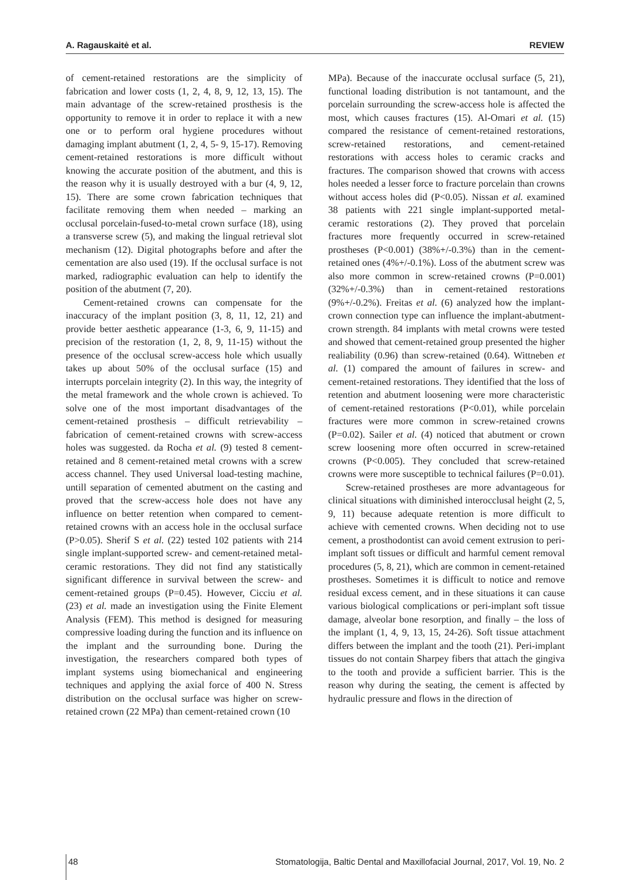A. Ragauskaitė et al. REVIEW
of cement-retained restorations are the simplicity of fabrication and lower costs (1, 2, 4, 8, 9, 12, 13, 15). The main advantage of the screw-retained prosthesis is the opportunity to remove it in order to replace it with a new one or to perform oral hygiene procedures without damaging implant abutment (1, 2, 4, 5- 9, 15-17). Removing cement-retained restorations is more difficult without knowing the accurate position of the abutment, and this is the reason why it is usually destroyed with a bur (4, 9, 12, 15). There are some crown fabrication techniques that facilitate removing them when needed – marking an occlusal porcelain-fused-to-metal crown surface (18), using a transverse screw (5), and making the lingual retrieval slot mechanism (12). Digital photographs before and after the cementation are also used (19). If the occlusal surface is not marked, radiographic evaluation can help to identify the position of the abutment (7, 20).
Cement-retained crowns can compensate for the inaccuracy of the implant position (3, 8, 11, 12, 21) and provide better aesthetic appearance (1-3, 6, 9, 11-15) and precision of the restoration (1, 2, 8, 9, 11-15) without the presence of the occlusal screw-access hole which usually takes up about 50% of the occlusal surface (15) and interrupts porcelain integrity (2). In this way, the integrity of the metal framework and the whole crown is achieved. To solve one of the most important disadvantages of the cement-retained prosthesis – difficult retrievability – fabrication of cement-retained crowns with screw-access holes was suggested. da Rocha et al. (9) tested 8 cement-retained and 8 cement-retained metal crowns with a screw access channel. They used Universal load-testing machine, untill separation of cemented abutment on the casting and proved that the screw-access hole does not have any influence on better retention when compared to cement-retained crowns with an access hole in the occlusal surface (P>0.05). Sherif S et al. (22) tested 102 patients with 214 single implant-supported screw- and cement-retained metal-ceramic restorations. They did not find any statistically significant difference in survival between the screw- and cement-retained groups (P=0.45). However, Cicciu et al. (23) et al. made an investigation using the Finite Element Analysis (FEM). This method is designed for measuring compressive loading during the function and its influence on the implant and the surrounding bone. During the investigation, the researchers compared both types of implant systems using biomechanical and engineering techniques and applying the axial force of 400 N. Stress distribution on the occlusal surface was higher on screw-retained crown (22 MPa) than cement-retained crown (10
MPa). Because of the inaccurate occlusal surface (5, 21), functional loading distribution is not tantamount, and the porcelain surrounding the screw-access hole is affected the most, which causes fractures (15). Al-Omari et al. (15) compared the resistance of cement-retained restorations, screw-retained restorations, and cement-retained restorations with access holes to ceramic cracks and fractures. The comparison showed that crowns with access holes needed a lesser force to fracture porcelain than crowns without access holes did (P<0.05). Nissan et al. examined 38 patients with 221 single implant-supported metal-ceramic restorations (2). They proved that porcelain fractures more frequently occurred in screw-retained prostheses (P<0.001) (38%+/-0.3%) than in the cement-retained ones (4%+/-0.1%). Loss of the abutment screw was also more common in screw-retained crowns (P=0.001) (32%+/-0.3%) than in cement-retained restorations (9%+/-0.2%). Freitas et al. (6) analyzed how the implant-crown connection type can influence the implant-abutment-crown strength. 84 implants with metal crowns were tested and showed that cement-retained group presented the higher realiability (0.96) than screw-retained (0.64). Wittneben et al. (1) compared the amount of failures in screw- and cement-retained restorations. They identified that the loss of retention and abutment loosening were more characteristic of cement-retained restorations (P<0.01), while porcelain fractures were more common in screw-retained crowns (P=0.02). Sailer et al. (4) noticed that abutment or crown screw loosening more often occurred in screw-retained crowns (P<0.005). They concluded that screw-retained crowns were more susceptible to technical failures (P=0.01).
Screw-retained prostheses are more advantageous for clinical situations with diminished interocclusal height (2, 5, 9, 11) because adequate retention is more difficult to achieve with cemented crowns. When deciding not to use cement, a prosthodontist can avoid cement extrusion to peri-implant soft tissues or difficult and harmful cement removal procedures (5, 8, 21), which are common in cement-retained prostheses. Sometimes it is difficult to notice and remove residual excess cement, and in these situations it can cause various biological complications or peri-implant soft tissue damage, alveolar bone resorption, and finally – the loss of the implant (1, 4, 9, 13, 15, 24-26). Soft tissue attachment differs between the implant and the tooth (21). Peri-implant tissues do not contain Sharpey fibers that attach the gingiva to the tooth and provide a sufficient barrier. This is the reason why during the seating, the cement is affected by hydraulic pressure and flows in the direction of
48 Stomatologija, Baltic Dental and Maxillofacial Journal, 2017, Vol. 19, No. 2